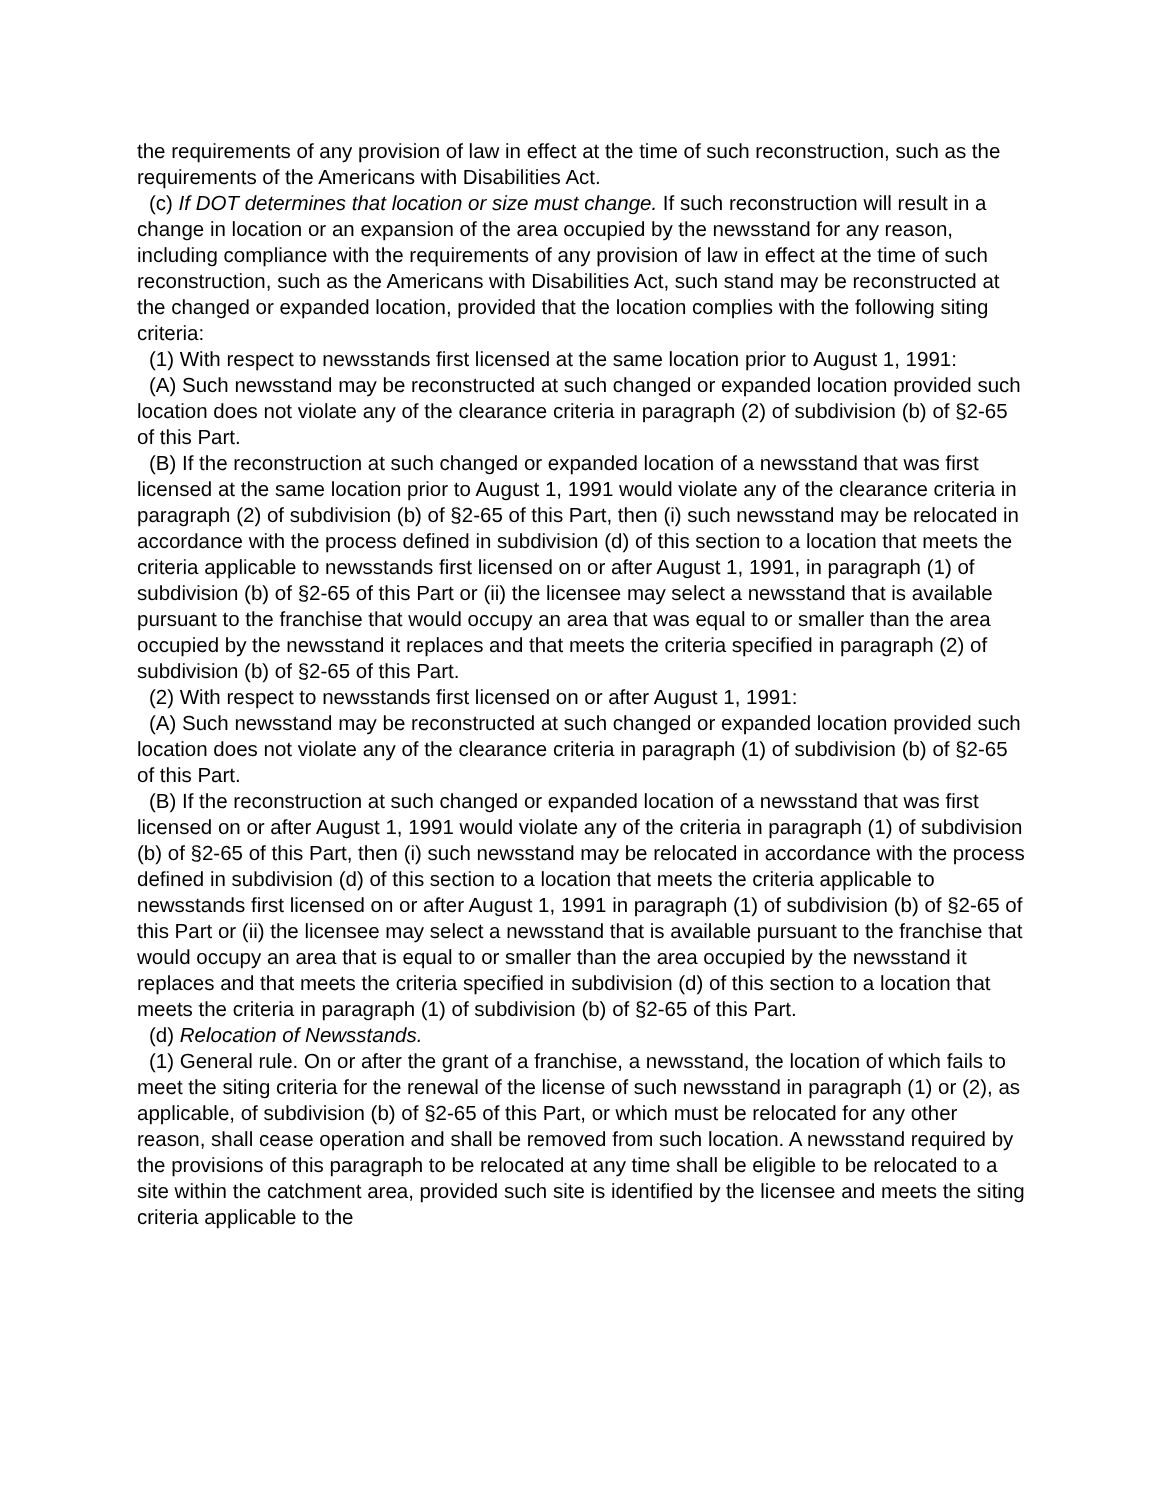the requirements of any provision of law in effect at the time of such reconstruction, such as the requirements of the Americans with Disabilities Act.
(c) If DOT determines that location or size must change. If such reconstruction will result in a change in location or an expansion of the area occupied by the newsstand for any reason, including compliance with the requirements of any provision of law in effect at the time of such reconstruction, such as the Americans with Disabilities Act, such stand may be reconstructed at the changed or expanded location, provided that the location complies with the following siting criteria:
(1) With respect to newsstands first licensed at the same location prior to August 1, 1991:
(A) Such newsstand may be reconstructed at such changed or expanded location provided such location does not violate any of the clearance criteria in paragraph (2) of subdivision (b) of §2-65 of this Part.
(B) If the reconstruction at such changed or expanded location of a newsstand that was first licensed at the same location prior to August 1, 1991 would violate any of the clearance criteria in paragraph (2) of subdivision (b) of §2-65 of this Part, then (i) such newsstand may be relocated in accordance with the process defined in subdivision (d) of this section to a location that meets the criteria applicable to newsstands first licensed on or after August 1, 1991, in paragraph (1) of subdivision (b) of §2-65 of this Part or (ii) the licensee may select a newsstand that is available pursuant to the franchise that would occupy an area that was equal to or smaller than the area occupied by the newsstand it replaces and that meets the criteria specified in paragraph (2) of subdivision (b) of §2-65 of this Part.
(2) With respect to newsstands first licensed on or after August 1, 1991:
(A) Such newsstand may be reconstructed at such changed or expanded location provided such location does not violate any of the clearance criteria in paragraph (1) of subdivision (b) of §2-65 of this Part.
(B) If the reconstruction at such changed or expanded location of a newsstand that was first licensed on or after August 1, 1991 would violate any of the criteria in paragraph (1) of subdivision (b) of §2-65 of this Part, then (i) such newsstand may be relocated in accordance with the process defined in subdivision (d) of this section to a location that meets the criteria applicable to newsstands first licensed on or after August 1, 1991 in paragraph (1) of subdivision (b) of §2-65 of this Part or (ii) the licensee may select a newsstand that is available pursuant to the franchise that would occupy an area that is equal to or smaller than the area occupied by the newsstand it replaces and that meets the criteria specified in subdivision (d) of this section to a location that meets the criteria in paragraph (1) of subdivision (b) of §2-65 of this Part.
(d) Relocation of Newsstands.
(1) General rule. On or after the grant of a franchise, a newsstand, the location of which fails to meet the siting criteria for the renewal of the license of such newsstand in paragraph (1) or (2), as applicable, of subdivision (b) of §2-65 of this Part, or which must be relocated for any other reason, shall cease operation and shall be removed from such location. A newsstand required by the provisions of this paragraph to be relocated at any time shall be eligible to be relocated to a site within the catchment area, provided such site is identified by the licensee and meets the siting criteria applicable to the